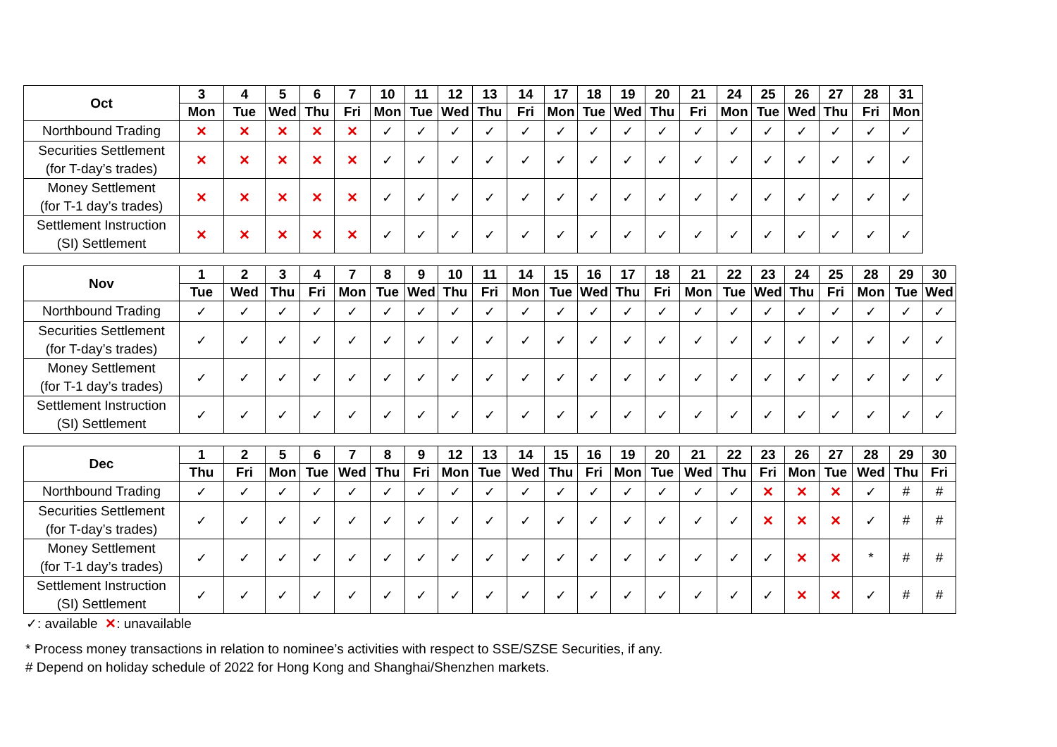| Oct | 3 | 4 | 5 | 6 | 7 | 10 | 11 | 12 | 13 | 14 | 17 | 18 | 19 | 20 | 21 | 24 | 25 | 26 | 27 | 28 | 31 |
| --- | --- | --- | --- | --- | --- | --- | --- | --- | --- | --- | --- | --- | --- | --- | --- | --- | --- | --- | --- | --- | --- |
| | Mon | Tue | Wed | Thu | Fri | Mon | Tue | Wed | Thu | Fri | Mon | Tue | Wed | Thu | Fri | Mon | Tue | Wed | Thu | Fri | Mon |
| Northbound Trading | ✕ | ✕ | ✕ | ✕ | ✕ | ✓ | ✓ | ✓ | ✓ | ✓ | ✓ | ✓ | ✓ | ✓ | ✓ | ✓ | ✓ | ✓ | ✓ | ✓ | ✓ |
| Securities Settlement (for T-day’s trades) | ✕ | ✕ | ✕ | ✕ | ✕ | ✓ | ✓ | ✓ | ✓ | ✓ | ✓ | ✓ | ✓ | ✓ | ✓ | ✓ | ✓ | ✓ | ✓ | ✓ | ✓ |
| Money Settlement (for T-1 day’s trades) | ✕ | ✕ | ✕ | ✕ | ✕ | ✓ | ✓ | ✓ | ✓ | ✓ | ✓ | ✓ | ✓ | ✓ | ✓ | ✓ | ✓ | ✓ | ✓ | ✓ | ✓ |
| Settlement Instruction (SI) Settlement | ✕ | ✕ | ✕ | ✕ | ✕ | ✓ | ✓ | ✓ | ✓ | ✓ | ✓ | ✓ | ✓ | ✓ | ✓ | ✓ | ✓ | ✓ | ✓ | ✓ | ✓ |
| Nov | 1 | 2 | 3 | 4 | 7 | 8 | 9 | 10 | 11 | 14 | 15 | 16 | 17 | 18 | 21 | 22 | 23 | 24 | 25 | 28 | 29 | 30 |
| --- | --- | --- | --- | --- | --- | --- | --- | --- | --- | --- | --- | --- | --- | --- | --- | --- | --- | --- | --- | --- | --- | --- |
| | Tue | Wed | Thu | Fri | Mon | Tue | Wed | Thu | Fri | Mon | Tue | Wed | Thu | Fri | Mon | Tue | Wed | Thu | Fri | Mon | Tue | Wed |
| Northbound Trading | ✓ | ✓ | ✓ | ✓ | ✓ | ✓ | ✓ | ✓ | ✓ | ✓ | ✓ | ✓ | ✓ | ✓ | ✓ | ✓ | ✓ | ✓ | ✓ | ✓ | ✓ | ✓ |
| Securities Settlement (for T-day’s trades) | ✓ | ✓ | ✓ | ✓ | ✓ | ✓ | ✓ | ✓ | ✓ | ✓ | ✓ | ✓ | ✓ | ✓ | ✓ | ✓ | ✓ | ✓ | ✓ | ✓ | ✓ | ✓ |
| Money Settlement (for T-1 day’s trades) | ✓ | ✓ | ✓ | ✓ | ✓ | ✓ | ✓ | ✓ | ✓ | ✓ | ✓ | ✓ | ✓ | ✓ | ✓ | ✓ | ✓ | ✓ | ✓ | ✓ | ✓ | ✓ |
| Settlement Instruction (SI) Settlement | ✓ | ✓ | ✓ | ✓ | ✓ | ✓ | ✓ | ✓ | ✓ | ✓ | ✓ | ✓ | ✓ | ✓ | ✓ | ✓ | ✓ | ✓ | ✓ | ✓ | ✓ | ✓ |
| Dec | 1 | 2 | 5 | 6 | 7 | 8 | 9 | 12 | 13 | 14 | 15 | 16 | 19 | 20 | 21 | 22 | 23 | 26 | 27 | 28 | 29 | 30 |
| --- | --- | --- | --- | --- | --- | --- | --- | --- | --- | --- | --- | --- | --- | --- | --- | --- | --- | --- | --- | --- | --- | --- |
| | Thu | Fri | Mon | Tue | Wed | Thu | Fri | Mon | Tue | Wed | Thu | Fri | Mon | Tue | Wed | Thu | Fri | Mon | Tue | Wed | Thu | Fri |
| Northbound Trading | ✓ | ✓ | ✓ | ✓ | ✓ | ✓ | ✓ | ✓ | ✓ | ✓ | ✓ | ✓ | ✓ | ✓ | ✓ | ✓ | ✕ | ✕ | ✕ | ✓ | # | # |
| Securities Settlement (for T-day’s trades) | ✓ | ✓ | ✓ | ✓ | ✓ | ✓ | ✓ | ✓ | ✓ | ✓ | ✓ | ✓ | ✓ | ✓ | ✓ | ✓ | ✕ | ✕ | ✕ | ✓ | # | # |
| Money Settlement (for T-1 day’s trades) | ✓ | ✓ | ✓ | ✓ | ✓ | ✓ | ✓ | ✓ | ✓ | ✓ | ✓ | ✓ | ✓ | ✓ | ✓ | ✓ | ✓ | ✕ | ✕ | * | # | # |
| Settlement Instruction (SI) Settlement | ✓ | ✓ | ✓ | ✓ | ✓ | ✓ | ✓ | ✓ | ✓ | ✓ | ✓ | ✓ | ✓ | ✓ | ✓ | ✓ | ✓ | ✕ | ✕ | ✓ | # | # |
✓: available ✕: unavailable
* Process money transactions in relation to nominee’s activities with respect to SSE/SZSE Securities, if any.
# Depend on holiday schedule of 2022 for Hong Kong and Shanghai/Shenzhen markets.